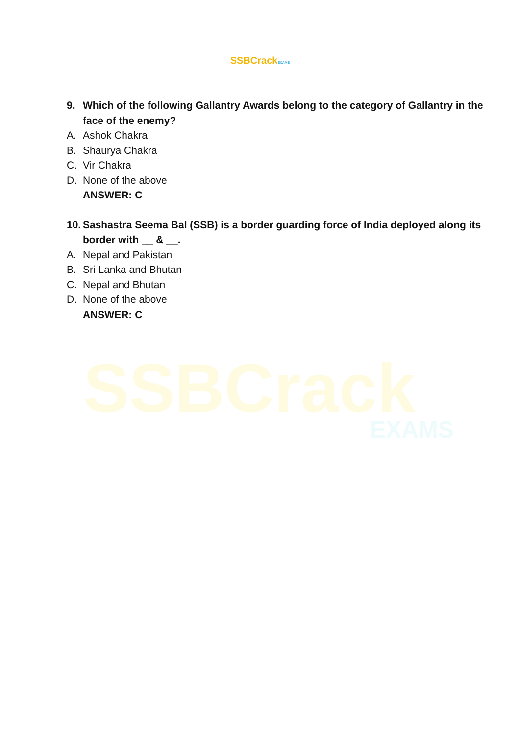SSBCrackEXAMS
9. Which of the following Gallantry Awards belong to the category of Gallantry in the face of the enemy?
A. Ashok Chakra
B. Shaurya Chakra
C. Vir Chakra
D. None of the above
ANSWER: C
10. Sashastra Seema Bal (SSB) is a border guarding force of India deployed along its border with __ & __.
A. Nepal and Pakistan
B. Sri Lanka and Bhutan
C. Nepal and Bhutan
D. None of the above
ANSWER: C
SSBCrack
EXAMS